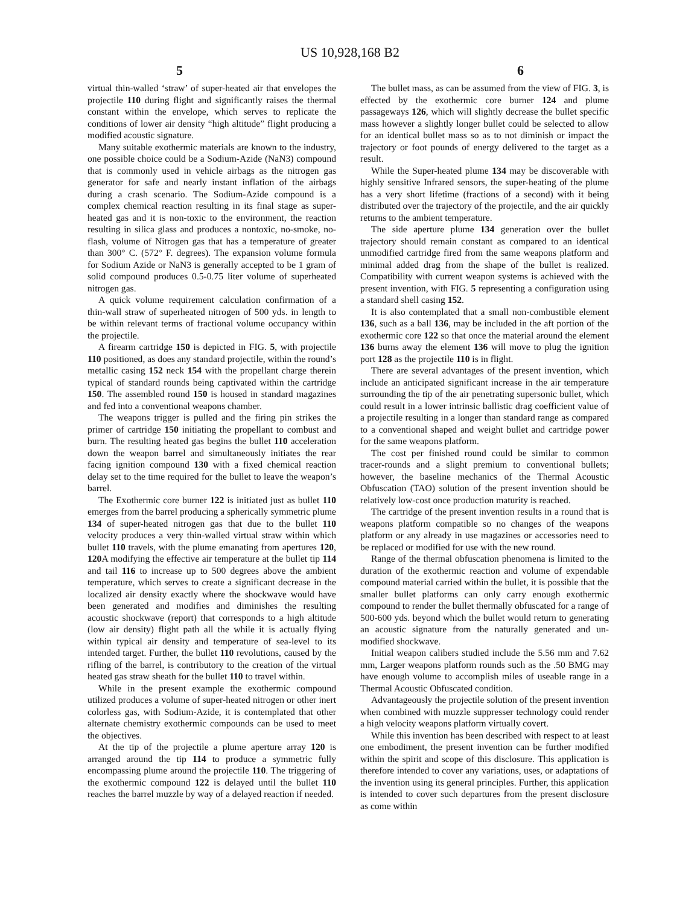US 10,928,168 B2
5 6
virtual thin-walled ‘straw’ of super-heated air that envelopes the projectile 110 during flight and significantly raises the thermal constant within the envelope, which serves to replicate the conditions of lower air density “high altitude” flight producing a modified acoustic signature.
Many suitable exothermic materials are known to the industry, one possible choice could be a Sodium-Azide (NaN3) compound that is commonly used in vehicle airbags as the nitrogen gas generator for safe and nearly instant inflation of the airbags during a crash scenario. The Sodium-Azide compound is a complex chemical reaction resulting in its final stage as super-heated gas and it is non-toxic to the environment, the reaction resulting in silica glass and produces a nontoxic, no-smoke, no-flash, volume of Nitrogen gas that has a temperature of greater than 300° C. (572° F. degrees). The expansion volume formula for Sodium Azide or NaN3 is generally accepted to be 1 gram of solid compound produces 0.5-0.75 liter volume of superheated nitrogen gas.
A quick volume requirement calculation confirmation of a thin-wall straw of superheated nitrogen of 500 yds. in length to be within relevant terms of fractional volume occupancy within the projectile.
A firearm cartridge 150 is depicted in FIG. 5, with projectile 110 positioned, as does any standard projectile, within the round’s metallic casing 152 neck 154 with the propellant charge therein typical of standard rounds being captivated within the cartridge 150. The assembled round 150 is housed in standard magazines and fed into a conventional weapons chamber.
The weapons trigger is pulled and the firing pin strikes the primer of cartridge 150 initiating the propellant to combust and burn. The resulting heated gas begins the bullet 110 acceleration down the weapon barrel and simultaneously initiates the rear facing ignition compound 130 with a fixed chemical reaction delay set to the time required for the bullet to leave the weapon’s barrel.
The Exothermic core burner 122 is initiated just as bullet 110 emerges from the barrel producing a spherically symmetric plume 134 of super-heated nitrogen gas that due to the bullet 110 velocity produces a very thin-walled virtual straw within which bullet 110 travels, with the plume emanating from apertures 120, 120 A modifying the effective air temperature at the bullet tip 114 and tail 116 to increase up to 500 degrees above the ambient temperature, which serves to create a significant decrease in the localized air density exactly where the shockwave would have been generated and modifies and diminishes the resulting acoustic shockwave (report) that corresponds to a high altitude (low air density) flight path all the while it is actually flying within typical air density and temperature of sea-level to its intended target. Further, the bullet 110 revolutions, caused by the rifling of the barrel, is contributory to the creation of the virtual heated gas straw sheath for the bullet 110 to travel within.
While in the present example the exothermic compound utilized produces a volume of super-heated nitrogen or other inert colorless gas, with Sodium-Azide, it is contemplated that other alternate chemistry exothermic compounds can be used to meet the objectives.
At the tip of the projectile a plume aperture array 120 is arranged around the tip 114 to produce a symmetric fully encompassing plume around the projectile 110. The triggering of the exothermic compound 122 is delayed until the bullet 110 reaches the barrel muzzle by way of a delayed reaction if needed.
The bullet mass, as can be assumed from the view of FIG. 3, is effected by the exothermic core burner 124 and plume passageways 126, which will slightly decrease the bullet specific mass however a slightly longer bullet could be selected to allow for an identical bullet mass so as to not diminish or impact the trajectory or foot pounds of energy delivered to the target as a result.
While the Super-heated plume 134 may be discoverable with highly sensitive Infrared sensors, the super-heating of the plume has a very short lifetime (fractions of a second) with it being distributed over the trajectory of the projectile, and the air quickly returns to the ambient temperature.
The side aperture plume 134 generation over the bullet trajectory should remain constant as compared to an identical unmodified cartridge fired from the same weapons platform and minimal added drag from the shape of the bullet is realized. Compatibility with current weapon systems is achieved with the present invention, with FIG. 5 representing a configuration using a standard shell casing 152.
It is also contemplated that a small non-combustible element 136, such as a ball 136, may be included in the aft portion of the exothermic core 122 so that once the material around the element 136 burns away the element 136 will move to plug the ignition port 128 as the projectile 110 is in flight.
There are several advantages of the present invention, which include an anticipated significant increase in the air temperature surrounding the tip of the air penetrating supersonic bullet, which could result in a lower intrinsic ballistic drag coefficient value of a projectile resulting in a longer than standard range as compared to a conventional shaped and weight bullet and cartridge power for the same weapons platform.
The cost per finished round could be similar to common tracer-rounds and a slight premium to conventional bullets; however, the baseline mechanics of the Thermal Acoustic Obfuscation (TAO) solution of the present invention should be relatively low-cost once production maturity is reached.
The cartridge of the present invention results in a round that is weapons platform compatible so no changes of the weapons platform or any already in use magazines or accessories need to be replaced or modified for use with the new round.
Range of the thermal obfuscation phenomena is limited to the duration of the exothermic reaction and volume of expendable compound material carried within the bullet, it is possible that the smaller bullet platforms can only carry enough exothermic compound to render the bullet thermally obfuscated for a range of 500-600 yds. beyond which the bullet would return to generating an acoustic signature from the naturally generated and un-modified shockwave.
Initial weapon calibers studied include the 5.56 mm and 7.62 mm, Larger weapons platform rounds such as the .50 BMG may have enough volume to accomplish miles of useable range in a Thermal Acoustic Obfuscated condition.
Advantageously the projectile solution of the present invention when combined with muzzle suppresser technology could render a high velocity weapons platform virtually covert.
While this invention has been described with respect to at least one embodiment, the present invention can be further modified within the spirit and scope of this disclosure. This application is therefore intended to cover any variations, uses, or adaptations of the invention using its general principles. Further, this application is intended to cover such departures from the present disclosure as come within